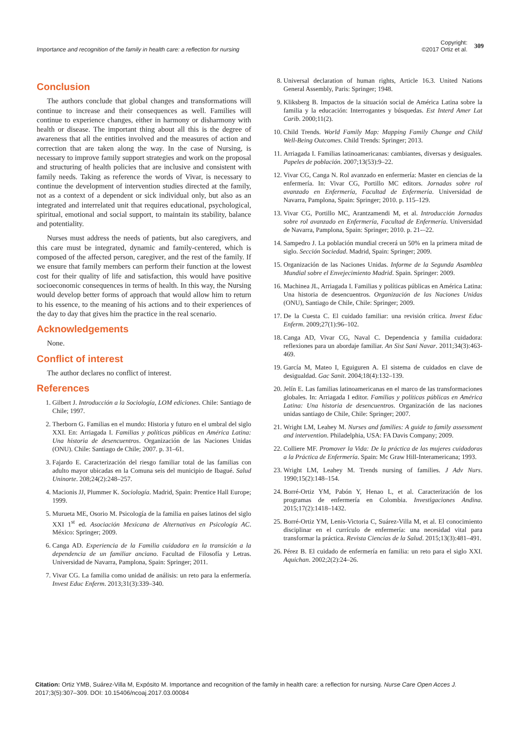Importance and recognition of the family in health care: a reflection for nursing
Copyright:
©2017 Ortiz et al. 309
Conclusion
The authors conclude that global changes and transformations will continue to increase and their consequences as well. Families will continue to experience changes, either in harmony or disharmony with health or disease. The important thing about all this is the degree of awareness that all the entities involved and the measures of action and correction that are taken along the way. In the case of Nursing, is necessary to improve family support strategies and work on the proposal and structuring of health policies that are inclusive and consistent with family needs. Taking as reference the words of Vivar, is necessary to continue the development of intervention studies directed at the family, not as a context of a dependent or sick individual only, but also as an integrated and interrelated unit that requires educational, psychological, spiritual, emotional and social support, to maintain its stability, balance and potentiality.
Nurses must address the needs of patients, but also caregivers, and this care must be integrated, dynamic and family-centered, which is composed of the affected person, caregiver, and the rest of the family. If we ensure that family members can perform their function at the lowest cost for their quality of life and satisfaction, this would have positive socioeconomic consequences in terms of health. In this way, the Nursing would develop better forms of approach that would allow him to return to his essence, to the meaning of his actions and to their experiences of the day to day that gives him the practice in the real scenario.
Acknowledgements
None.
Conflict of interest
The author declares no conflict of interest.
References
1. Gilbert J. Introducción a la Sociología, LOM ediciones. Chile: Santiago de Chile; 1997.
2. Therborn G. Familias en el mundo: Historia y futuro en el umbral del siglo XXI. En: Arriagada I. Familias y políticas públicas en América Latina: Una historia de desencuentros. Organización de las Naciones Unidas (ONU). Chile: Santiago de Chile; 2007. p. 31–61.
3. Fajardo E. Caracterización del riesgo familiar total de las familias con adulto mayor ubicadas en la Comuna seis del municipio de Ibagué. Salud Uninorte. 208;24(2):248–257.
4. Macionis JJ, Plummer K. Sociología. Madrid, Spain: Prentice Hall Europe; 1999.
5. Murueta ME, Osorio M. Psicología de la familia en países latinos del siglo XXI 1<sup>st</sup> ed. Asociación Mexicana de Alternativas en Psicología AC. México: Springer; 2009.
6. Canga AD. Experiencia de la Familia cuidadora en la transición a la dependencia de un familiar anciano. Facultad de Filosofía y Letras. Universidad de Navarra, Pamplona, Spain: Springer; 2011.
7. Vivar CG. La familia como unidad de análisis: un reto para la enfermería. Invest Educ Enferm. 2013;31(3):339–340.
8. Universal declaration of human rights, Article 16.3. United Nations General Assembly, Paris: Springer; 1948.
9. Kliksberg B. Impactos de la situación social de América Latina sobre la familia y la educación: Interrogantes y búsquedas. Est Interd Amer Lat Carib. 2000;11(2).
10. Child Trends. World Family Map: Mapping Family Change and Child Well-Being Outcomes. Child Trends: Springer; 2013.
11. Arriagada I. Familias latinoamericanas: cambiantes, diversas y desiguales. Papeles de población. 2007;13(53):9–22.
12. Vivar CG, Canga N. Rol avanzado en enfermería: Master en ciencias de la enfermería. In: Vivar CG, Portillo MC editors. Jornadas sobre rol avanzado en Enfermería, Facultad de Enfermería. Universidad de Navarra, Pamplona, Spain: Springer; 2010. p. 115–129.
13. Vivar CG, Portillo MC, Arantzamendi M, et al. Introducción Jornadas sobre rol avanzado en Enfermería, Facultad de Enfermería. Universidad de Navarra, Pamplona, Spain: Springer; 2010. p. 21-–22.
14. Sampedro J. La población mundial crecerá un 50% en la primera mitad de siglo. Sección Sociedad. Madrid, Spain: Springer; 2009.
15. Organización de las Naciones Unidas. Informe de la Segunda Asamblea Mundial sobre el Envejecimiento Madrid. Spain. Springer: 2009.
16. Machinea JL, Arriagada I. Familias y políticas públicas en América Latina: Una historia de desencuentros. Organización de las Naciones Unidas (ONU), Santiago de Chile, Chile: Springer; 2009.
17. De la Cuesta C. El cuidado familiar: una revisión crítica. Invest Educ Enferm. 2009;27(1):96–102.
18. Canga AD, Vivar CG, Naval C. Dependencia y familia cuidadora: reflexiones para un abordaje familiar. An Sist Sani Navar. 2011;34(3):463-469.
19. García M, Mateo I, Eguiguren A. El sistema de cuidados en clave de desigualdad. Gac Sanit. 2004;18(4):132–139.
20. Jelín E. Las familias latinoamericanas en el marco de las transformaciones globales. In: Arriagada I editor. Familias y políticas públicas en América Latina: Una historia de desencuentros. Organización de las naciones unidas santiago de Chile, Chile: Springer; 2007.
21. Wright LM, Leahey M. Nurses and families: A guide to family assessment and intervention. Philadelphia, USA: FA Davis Company; 2009.
22. Colliere MF. Promover la Vida: De la práctica de las mujeres cuidadoras a la Práctica de Enfermería. Spain: Mc Graw Hill-Interamericana; 1993.
23. Wright LM, Leahey M. Trends nursing of families. J Adv Nurs. 1990;15(2):148–154.
24. Borré-Ortiz YM, Pabón Y, Henao L, et al. Caracterización de los programas de enfermería en Colombia. Investigaciones Andina. 2015;17(2):1418–1432.
25. Borré-Ortiz YM, Lenis-Victoria C, Suárez-Villa M, et al. El conocimiento disciplinar en el currículo de enfermería: una necesidad vital para transformar la práctica. Revista Ciencias de la Salud. 2015;13(3):481–491.
26. Pérez B. El cuidado de enfermería en familia: un reto para el siglo XXI. Aquichan. 2002;2(2):24–26.
Citation: Ortiz YMB, Suárez-Villa M, Expósito M. Importance and recognition of the family in health care: a reflection for nursing. Nurse Care Open Acces J. 2017;3(5):307–309. DOI: 10.15406/ncoaj.2017.03.00084